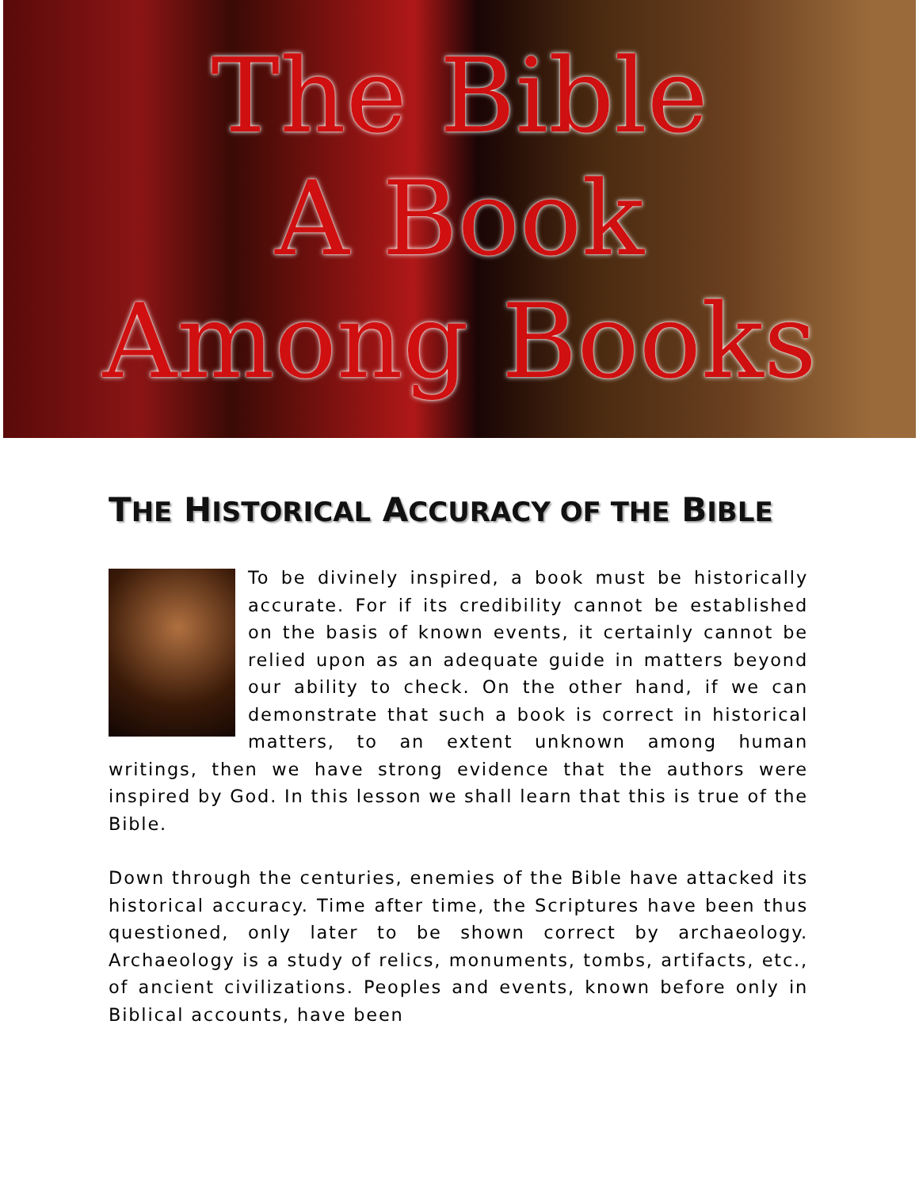The Bible
A Book
Among Books
THE HISTORICAL ACCURACY OF THE BIBLE
To be divinely inspired, a book must be historically accurate. For if its credibility cannot be established on the basis of known events, it certainly cannot be relied upon as an adequate guide in matters beyond our ability to check. On the other hand, if we can demonstrate that such a book is correct in historical matters, to an extent unknown among human writings, then we have strong evidence that the authors were inspired by God. In this lesson we shall learn that this is true of the Bible.
Down through the centuries, enemies of the Bible have attacked its historical accuracy. Time after time, the Scriptures have been thus questioned, only later to be shown correct by archaeology. Archaeology is a study of relics, monuments, tombs, artifacts, etc., of ancient civilizations. Peoples and events, known before only in Biblical accounts, have been